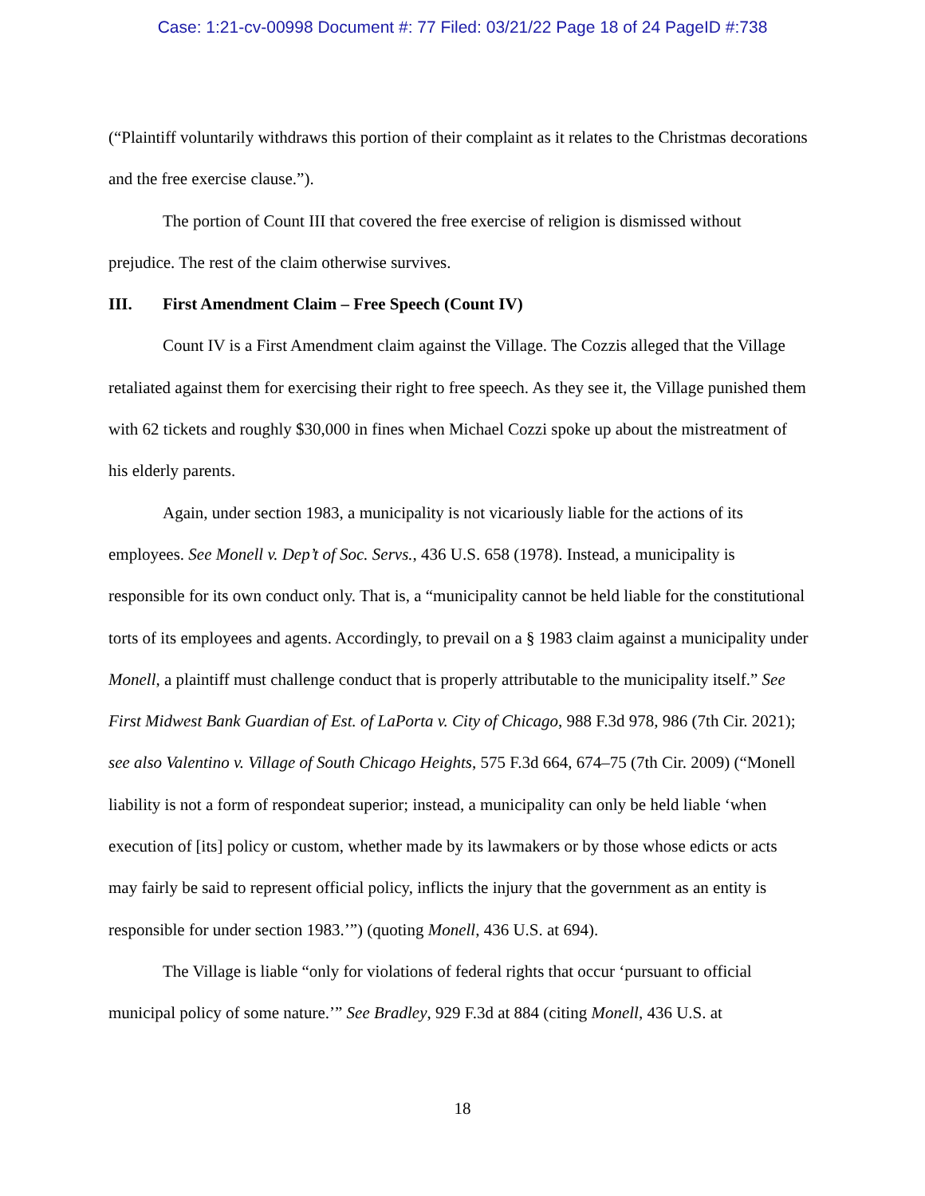Case: 1:21-cv-00998 Document #: 77 Filed: 03/21/22 Page 18 of 24 PageID #:738
(“Plaintiff voluntarily withdraws this portion of their complaint as it relates to the Christmas decorations and the free exercise clause.”).
The portion of Count III that covered the free exercise of religion is dismissed without prejudice. The rest of the claim otherwise survives.
III. First Amendment Claim – Free Speech (Count IV)
Count IV is a First Amendment claim against the Village. The Cozzis alleged that the Village retaliated against them for exercising their right to free speech. As they see it, the Village punished them with 62 tickets and roughly $30,000 in fines when Michael Cozzi spoke up about the mistreatment of his elderly parents.
Again, under section 1983, a municipality is not vicariously liable for the actions of its employees. See Monell v. Dep’t of Soc. Servs., 436 U.S. 658 (1978). Instead, a municipality is responsible for its own conduct only. That is, a “municipality cannot be held liable for the constitutional torts of its employees and agents. Accordingly, to prevail on a § 1983 claim against a municipality under Monell, a plaintiff must challenge conduct that is properly attributable to the municipality itself.” See First Midwest Bank Guardian of Est. of LaPorta v. City of Chicago, 988 F.3d 978, 986 (7th Cir. 2021); see also Valentino v. Village of South Chicago Heights, 575 F.3d 664, 674–75 (7th Cir. 2009) (“Monell liability is not a form of respondeat superior; instead, a municipality can only be held liable ‘when execution of [its] policy or custom, whether made by its lawmakers or by those whose edicts or acts may fairly be said to represent official policy, inflicts the injury that the government as an entity is responsible for under section 1983.’”) (quoting Monell, 436 U.S. at 694).
The Village is liable “only for violations of federal rights that occur ‘pursuant to official municipal policy of some nature.’” See Bradley, 929 F.3d at 884 (citing Monell, 436 U.S. at
18